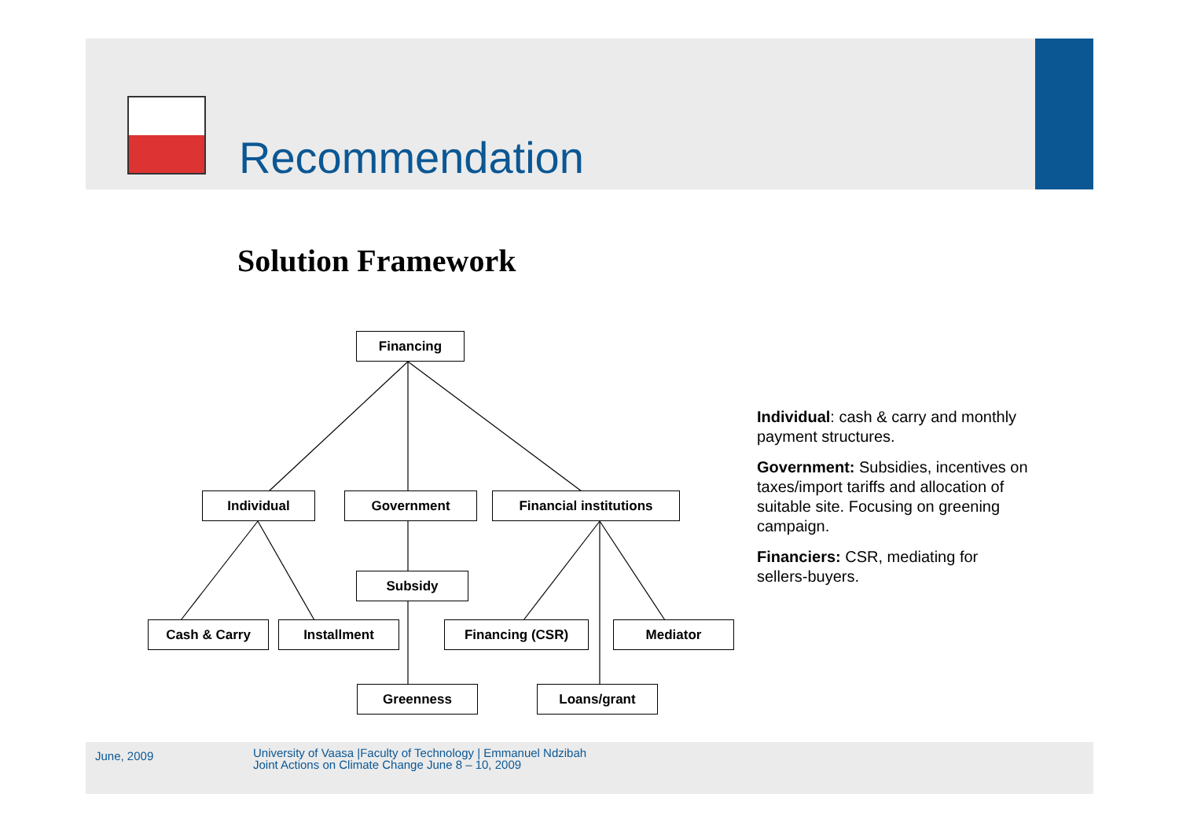Recommendation
Solution Framework
Financing
Individual Government Financial institutions
Subsidy
Cash & Carry Installment Financing (CSR) Mediator
Greenness Loans/grant
Individual: cash & carry and monthly payment structures.
Government: Subsidies, incentives on taxes/import tariffs and allocation of suitable site. Focusing on greening campaign.
Financiers: CSR, mediating for sellers-buyers.
June, 2009
University of Vaasa |Faculty of Technology | Emmanuel Ndzibah
Joint Actions on Climate Change June 8 – 10, 2009